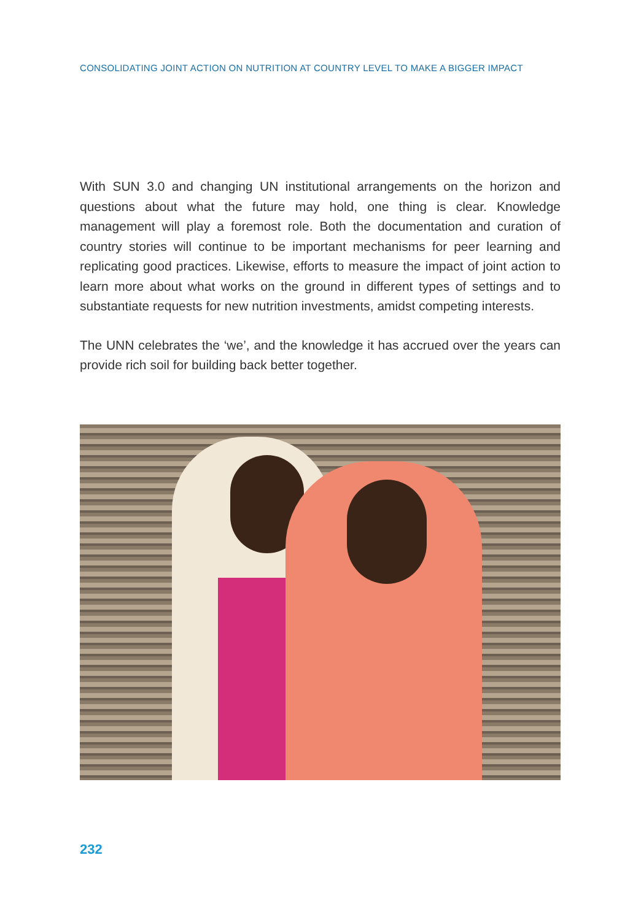CONSOLIDATING JOINT ACTION ON NUTRITION AT COUNTRY LEVEL TO MAKE A BIGGER IMPACT
With SUN 3.0 and changing UN institutional arrangements on the horizon and questions about what the future may hold, one thing is clear. Knowledge management will play a foremost role. Both the documentation and curation of country stories will continue to be important mechanisms for peer learning and replicating good practices. Likewise, efforts to measure the impact of joint action to learn more about what works on the ground in different types of settings and to substantiate requests for new nutrition investments, amidst competing interests.
The UNN celebrates the ‘we’, and the knowledge it has accrued over the years can provide rich soil for building back better together.
232